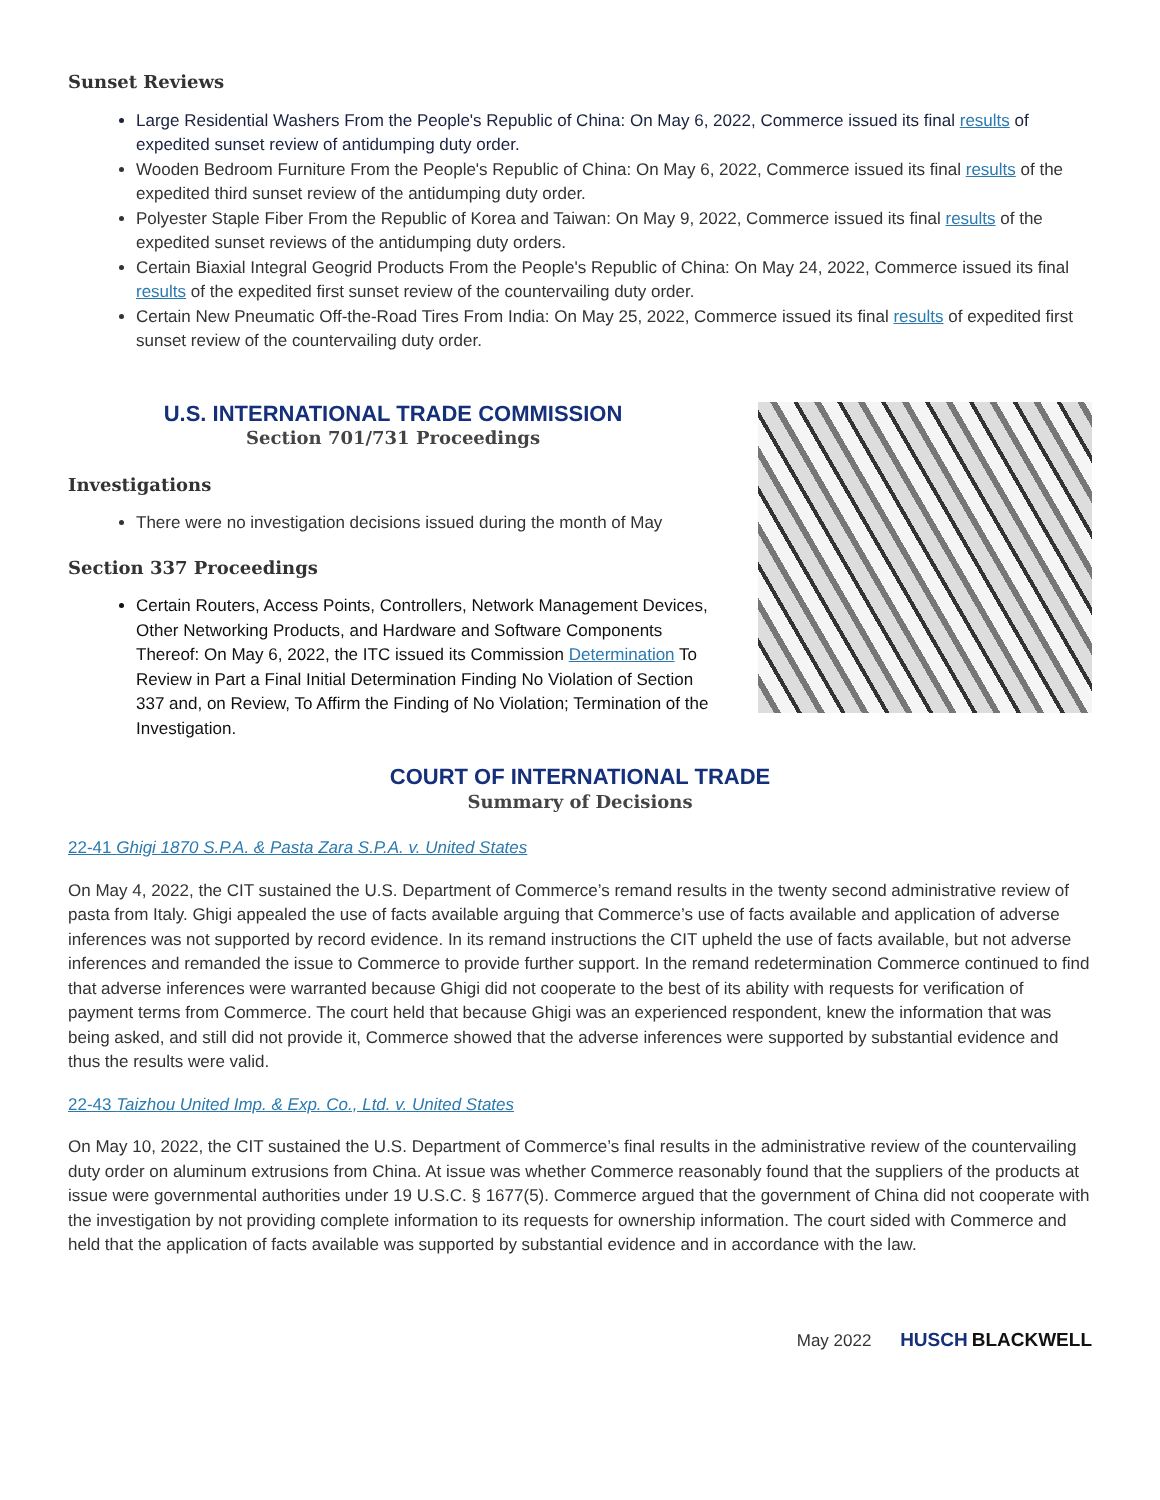Sunset Reviews
Large Residential Washers From the People's Republic of China: On May 6, 2022, Commerce issued its final results of expedited sunset review of antidumping duty order.
Wooden Bedroom Furniture From the People's Republic of China: On May 6, 2022, Commerce issued its final results of the expedited third sunset review of the antidumping duty order.
Polyester Staple Fiber From the Republic of Korea and Taiwan: On May 9, 2022, Commerce issued its final results of the expedited sunset reviews of the antidumping duty orders.
Certain Biaxial Integral Geogrid Products From the People's Republic of China: On May 24, 2022, Commerce issued its final results of the expedited first sunset review of the countervailing duty order.
Certain New Pneumatic Off-the-Road Tires From India: On May 25, 2022, Commerce issued its final results of expedited first sunset review of the countervailing duty order.
U.S. INTERNATIONAL TRADE COMMISSION
Section 701/731 Proceedings
Investigations
There were no investigation decisions issued during the month of May
Section 337 Proceedings
Certain Routers, Access Points, Controllers, Network Management Devices, Other Networking Products, and Hardware and Software Components Thereof: On May 6, 2022, the ITC issued its Commission Determination To Review in Part a Final Initial Determination Finding No Violation of Section 337 and, on Review, To Affirm the Finding of No Violation; Termination of the Investigation.
COURT OF INTERNATIONAL TRADE
Summary of Decisions
22-41 Ghigi 1870 S.P.A. & Pasta Zara S.P.A. v. United States
On May 4, 2022, the CIT sustained the U.S. Department of Commerce’s remand results in the twenty second administrative review of pasta from Italy. Ghigi appealed the use of facts available arguing that Commerce’s use of facts available and application of adverse inferences was not supported by record evidence. In its remand instructions the CIT upheld the use of facts available, but not adverse inferences and remanded the issue to Commerce to provide further support. In the remand redetermination Commerce continued to find that adverse inferences were warranted because Ghigi did not cooperate to the best of its ability with requests for verification of payment terms from Commerce. The court held that because Ghigi was an experienced respondent, knew the information that was being asked, and still did not provide it, Commerce showed that the adverse inferences were supported by substantial evidence and thus the results were valid.
22-43 Taizhou United Imp. & Exp. Co., Ltd. v. United States
On May 10, 2022, the CIT sustained the U.S. Department of Commerce’s final results in the administrative review of the countervailing duty order on aluminum extrusions from China. At issue was whether Commerce reasonably found that the suppliers of the products at issue were governmental authorities under 19 U.S.C. § 1677(5). Commerce argued that the government of China did not cooperate with the investigation by not providing complete information to its requests for ownership information. The court sided with Commerce and held that the application of facts available was supported by substantial evidence and in accordance with the law.
May 2022 HUSCH BLACKWELL